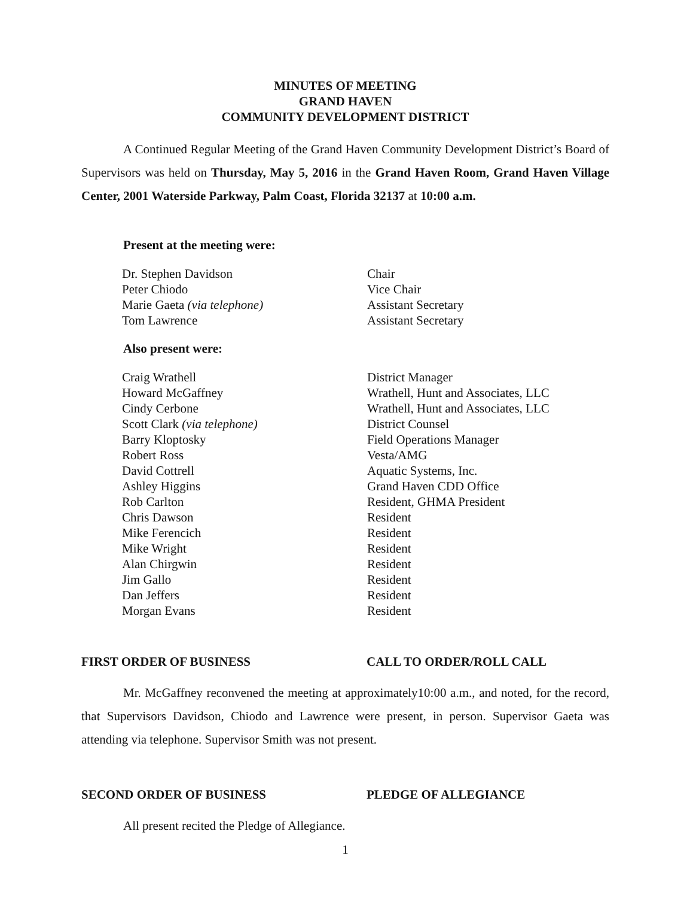MINUTES OF MEETING
GRAND HAVEN
COMMUNITY DEVELOPMENT DISTRICT
A Continued Regular Meeting of the Grand Haven Community Development District’s Board of Supervisors was held on Thursday, May 5, 2016 in the Grand Haven Room, Grand Haven Village Center, 2001 Waterside Parkway, Palm Coast, Florida 32137 at 10:00 a.m.
Present at the meeting were:
| Dr. Stephen Davidson | Chair |
| Peter Chiodo | Vice Chair |
| Marie Gaeta (via telephone) | Assistant Secretary |
| Tom Lawrence | Assistant Secretary |
Also present were:
| Craig Wrathell | District Manager |
| Howard McGaffney | Wrathell, Hunt and Associates, LLC |
| Cindy Cerbone | Wrathell, Hunt and Associates, LLC |
| Scott Clark (via telephone) | District Counsel |
| Barry Kloptosky | Field Operations Manager |
| Robert Ross | Vesta/AMG |
| David Cottrell | Aquatic Systems, Inc. |
| Ashley Higgins | Grand Haven CDD Office |
| Rob Carlton | Resident, GHMA President |
| Chris Dawson | Resident |
| Mike Ferencich | Resident |
| Mike Wright | Resident |
| Alan Chirgwin | Resident |
| Jim Gallo | Resident |
| Dan Jeffers | Resident |
| Morgan Evans | Resident |
FIRST ORDER OF BUSINESS CALL TO ORDER/ROLL CALL
Mr. McGaffney reconvened the meeting at approximately10:00 a.m., and noted, for the record, that Supervisors Davidson, Chiodo and Lawrence were present, in person. Supervisor Gaeta was attending via telephone. Supervisor Smith was not present.
SECOND ORDER OF BUSINESS PLEDGE OF ALLEGIANCE
All present recited the Pledge of Allegiance.
1